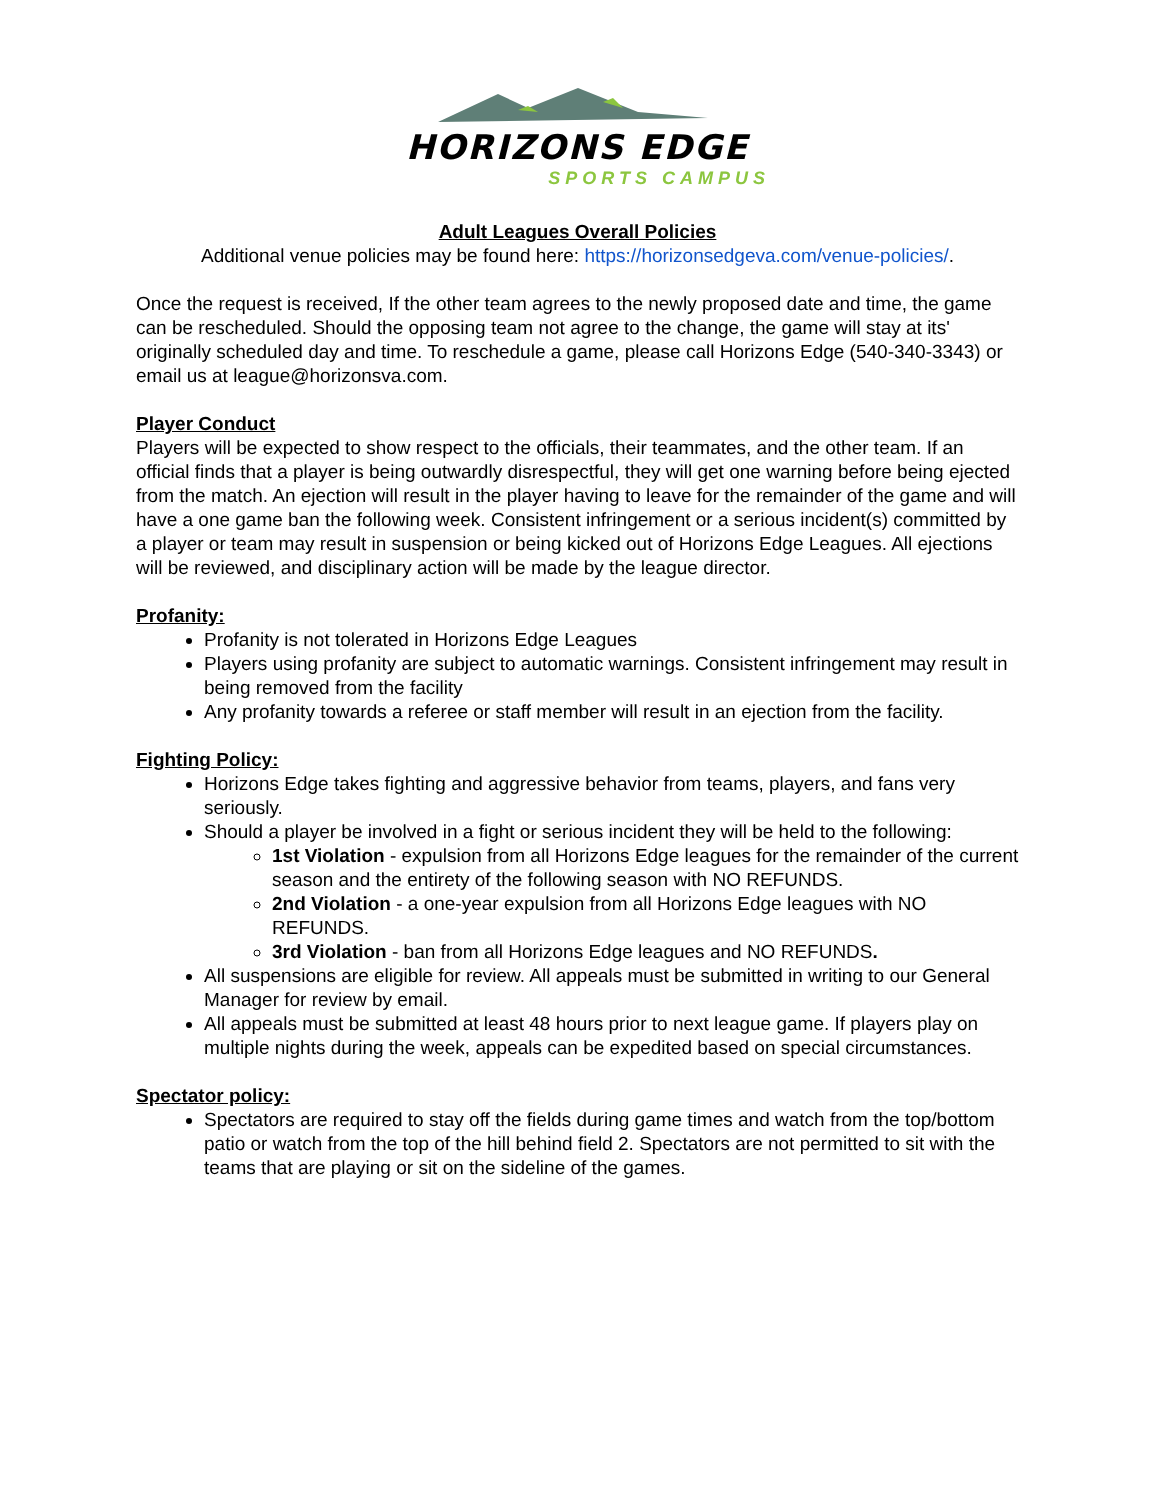HORIZONS EDGE
SPORTS CAMPUS
Adult Leagues Overall Policies
Additional venue policies may be found here: https://horizonsedgeva.com/venue-policies/.
Once the request is received, If the other team agrees to the newly proposed date and time, the game can be rescheduled. Should the opposing team not agree to the change, the game will stay at its' originally scheduled day and time. To reschedule a game, please call Horizons Edge (540-340-3343) or email us at league@horizonsva.com.
Player Conduct
Players will be expected to show respect to the officials, their teammates, and the other team. If an official finds that a player is being outwardly disrespectful, they will get one warning before being ejected from the match. An ejection will result in the player having to leave for the remainder of the game and will have a one game ban the following week. Consistent infringement or a serious incident(s) committed by a player or team may result in suspension or being kicked out of Horizons Edge Leagues. All ejections will be reviewed, and disciplinary action will be made by the league director.
Profanity:
Profanity is not tolerated in Horizons Edge Leagues
Players using profanity are subject to automatic warnings. Consistent infringement may result in being removed from the facility
Any profanity towards a referee or staff member will result in an ejection from the facility.
Fighting Policy:
Horizons Edge takes fighting and aggressive behavior from teams, players, and fans very seriously.
Should a player be involved in a fight or serious incident they will be held to the following:
1st Violation - expulsion from all Horizons Edge leagues for the remainder of the current season and the entirety of the following season with NO REFUNDS.
2nd Violation - a one-year expulsion from all Horizons Edge leagues with NO REFUNDS.
3rd Violation - ban from all Horizons Edge leagues and NO REFUNDS.
All suspensions are eligible for review. All appeals must be submitted in writing to our General Manager for review by email.
All appeals must be submitted at least 48 hours prior to next league game. If players play on multiple nights during the week, appeals can be expedited based on special circumstances.
Spectator policy:
Spectators are required to stay off the fields during game times and watch from the top/bottom patio or watch from the top of the hill behind field 2. Spectators are not permitted to sit with the teams that are playing or sit on the sideline of the games.